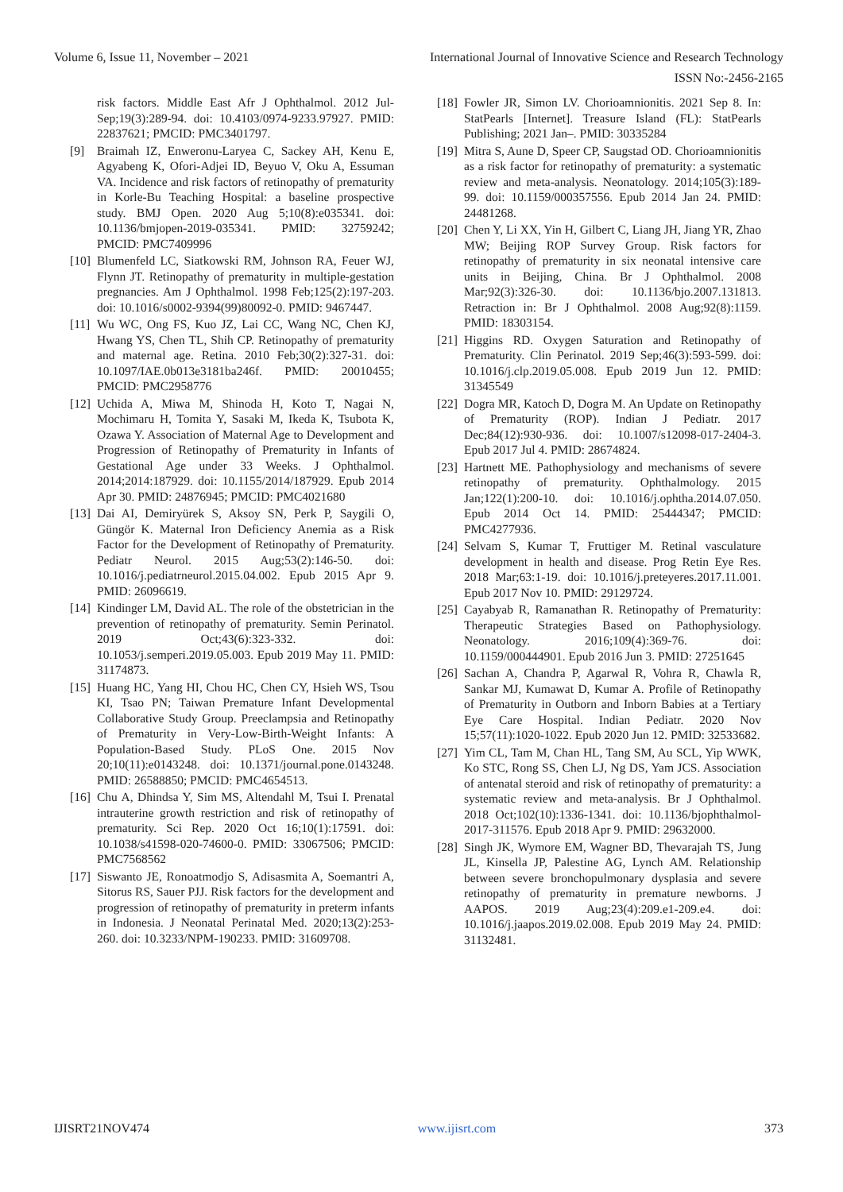Volume 6, Issue 11, November – 2021 International Journal of Innovative Science and Research Technology
ISSN No:-2456-2165
risk factors. Middle East Afr J Ophthalmol. 2012 Jul-Sep;19(3):289-94. doi: 10.4103/0974-9233.97927. PMID: 22837621; PMCID: PMC3401797.
[9] Braimah IZ, Enweronu-Laryea C, Sackey AH, Kenu E, Agyabeng K, Ofori-Adjei ID, Beyuo V, Oku A, Essuman VA. Incidence and risk factors of retinopathy of prematurity in Korle-Bu Teaching Hospital: a baseline prospective study. BMJ Open. 2020 Aug 5;10(8):e035341. doi: 10.1136/bmjopen-2019-035341. PMID: 32759242; PMCID: PMC7409996
[10] Blumenfeld LC, Siatkowski RM, Johnson RA, Feuer WJ, Flynn JT. Retinopathy of prematurity in multiple-gestation pregnancies. Am J Ophthalmol. 1998 Feb;125(2):197-203. doi: 10.1016/s0002-9394(99)80092-0. PMID: 9467447.
[11] Wu WC, Ong FS, Kuo JZ, Lai CC, Wang NC, Chen KJ, Hwang YS, Chen TL, Shih CP. Retinopathy of prematurity and maternal age. Retina. 2010 Feb;30(2):327-31. doi: 10.1097/IAE.0b013e3181ba246f. PMID: 20010455; PMCID: PMC2958776
[12] Uchida A, Miwa M, Shinoda H, Koto T, Nagai N, Mochimaru H, Tomita Y, Sasaki M, Ikeda K, Tsubota K, Ozawa Y. Association of Maternal Age to Development and Progression of Retinopathy of Prematurity in Infants of Gestational Age under 33 Weeks. J Ophthalmol. 2014;2014:187929. doi: 10.1155/2014/187929. Epub 2014 Apr 30. PMID: 24876945; PMCID: PMC4021680
[13] Dai AI, Demiryürek S, Aksoy SN, Perk P, Saygili O, Güngör K. Maternal Iron Deficiency Anemia as a Risk Factor for the Development of Retinopathy of Prematurity. Pediatr Neurol. 2015 Aug;53(2):146-50. doi: 10.1016/j.pediatrneurol.2015.04.002. Epub 2015 Apr 9. PMID: 26096619.
[14] Kindinger LM, David AL. The role of the obstetrician in the prevention of retinopathy of prematurity. Semin Perinatol. 2019 Oct;43(6):323-332. doi: 10.1053/j.semperi.2019.05.003. Epub 2019 May 11. PMID: 31174873.
[15] Huang HC, Yang HI, Chou HC, Chen CY, Hsieh WS, Tsou KI, Tsao PN; Taiwan Premature Infant Developmental Collaborative Study Group. Preeclampsia and Retinopathy of Prematurity in Very-Low-Birth-Weight Infants: A Population-Based Study. PLoS One. 2015 Nov 20;10(11):e0143248. doi: 10.1371/journal.pone.0143248. PMID: 26588850; PMCID: PMC4654513.
[16] Chu A, Dhindsa Y, Sim MS, Altendahl M, Tsui I. Prenatal intrauterine growth restriction and risk of retinopathy of prematurity. Sci Rep. 2020 Oct 16;10(1):17591. doi: 10.1038/s41598-020-74600-0. PMID: 33067506; PMCID: PMC7568562
[17] Siswanto JE, Ronoatmodjo S, Adisasmita A, Soemantri A, Sitorus RS, Sauer PJJ. Risk factors for the development and progression of retinopathy of prematurity in preterm infants in Indonesia. J Neonatal Perinatal Med. 2020;13(2):253-260. doi: 10.3233/NPM-190233. PMID: 31609708.
[18] Fowler JR, Simon LV. Chorioamnionitis. 2021 Sep 8. In: StatPearls [Internet]. Treasure Island (FL): StatPearls Publishing; 2021 Jan–. PMID: 30335284
[19] Mitra S, Aune D, Speer CP, Saugstad OD. Chorioamnionitis as a risk factor for retinopathy of prematurity: a systematic review and meta-analysis. Neonatology. 2014;105(3):189-99. doi: 10.1159/000357556. Epub 2014 Jan 24. PMID: 24481268.
[20] Chen Y, Li XX, Yin H, Gilbert C, Liang JH, Jiang YR, Zhao MW; Beijing ROP Survey Group. Risk factors for retinopathy of prematurity in six neonatal intensive care units in Beijing, China. Br J Ophthalmol. 2008 Mar;92(3):326-30. doi: 10.1136/bjo.2007.131813. Retraction in: Br J Ophthalmol. 2008 Aug;92(8):1159. PMID: 18303154.
[21] Higgins RD. Oxygen Saturation and Retinopathy of Prematurity. Clin Perinatol. 2019 Sep;46(3):593-599. doi: 10.1016/j.clp.2019.05.008. Epub 2019 Jun 12. PMID: 31345549
[22] Dogra MR, Katoch D, Dogra M. An Update on Retinopathy of Prematurity (ROP). Indian J Pediatr. 2017 Dec;84(12):930-936. doi: 10.1007/s12098-017-2404-3. Epub 2017 Jul 4. PMID: 28674824.
[23] Hartnett ME. Pathophysiology and mechanisms of severe retinopathy of prematurity. Ophthalmology. 2015 Jan;122(1):200-10. doi: 10.1016/j.ophtha.2014.07.050. Epub 2014 Oct 14. PMID: 25444347; PMCID: PMC4277936.
[24] Selvam S, Kumar T, Fruttiger M. Retinal vasculature development in health and disease. Prog Retin Eye Res. 2018 Mar;63:1-19. doi: 10.1016/j.preteyeres.2017.11.001. Epub 2017 Nov 10. PMID: 29129724.
[25] Cayabyab R, Ramanathan R. Retinopathy of Prematurity: Therapeutic Strategies Based on Pathophysiology. Neonatology. 2016;109(4):369-76. doi: 10.1159/000444901. Epub 2016 Jun 3. PMID: 27251645
[26] Sachan A, Chandra P, Agarwal R, Vohra R, Chawla R, Sankar MJ, Kumawat D, Kumar A. Profile of Retinopathy of Prematurity in Outborn and Inborn Babies at a Tertiary Eye Care Hospital. Indian Pediatr. 2020 Nov 15;57(11):1020-1022. Epub 2020 Jun 12. PMID: 32533682.
[27] Yim CL, Tam M, Chan HL, Tang SM, Au SCL, Yip WWK, Ko STC, Rong SS, Chen LJ, Ng DS, Yam JCS. Association of antenatal steroid and risk of retinopathy of prematurity: a systematic review and meta-analysis. Br J Ophthalmol. 2018 Oct;102(10):1336-1341. doi: 10.1136/bjophthalmol-2017-311576. Epub 2018 Apr 9. PMID: 29632000.
[28] Singh JK, Wymore EM, Wagner BD, Thevarajah TS, Jung JL, Kinsella JP, Palestine AG, Lynch AM. Relationship between severe bronchopulmonary dysplasia and severe retinopathy of prematurity in premature newborns. J AAPOS. 2019 Aug;23(4):209.e1-209.e4. doi: 10.1016/j.jaapos.2019.02.008. Epub 2019 May 24. PMID: 31132481.
IJISRT21NOV474 www.ijisrt.com 373